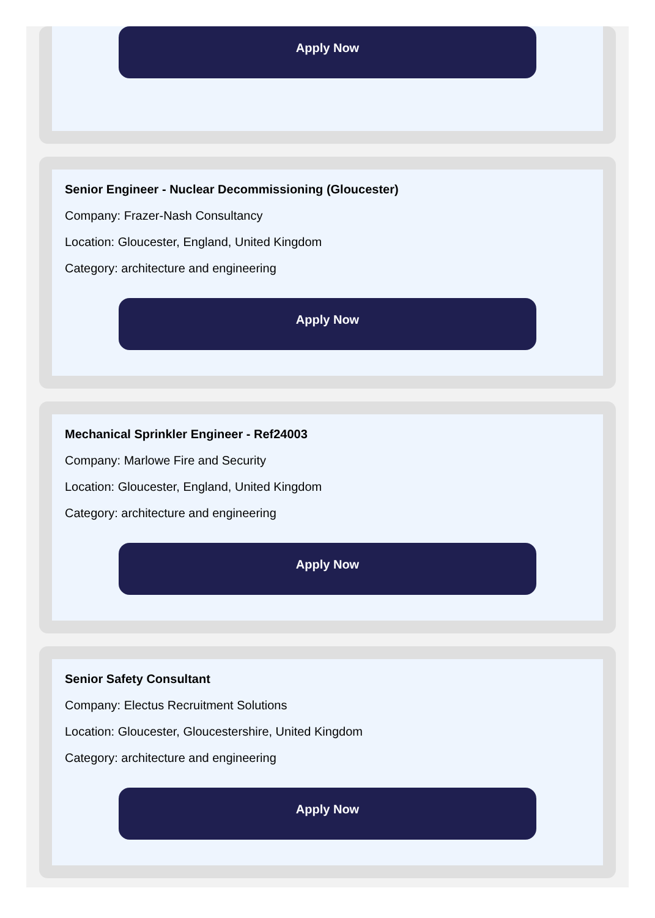Apply Now
Senior Engineer - Nuclear Decommissioning (Gloucester)
Company: Frazer-Nash Consultancy
Location: Gloucester, England, United Kingdom
Category: architecture and engineering
Apply Now
Mechanical Sprinkler Engineer - Ref24003
Company: Marlowe Fire and Security
Location: Gloucester, England, United Kingdom
Category: architecture and engineering
Apply Now
Senior Safety Consultant
Company: Electus Recruitment Solutions
Location: Gloucester, Gloucestershire, United Kingdom
Category: architecture and engineering
Apply Now